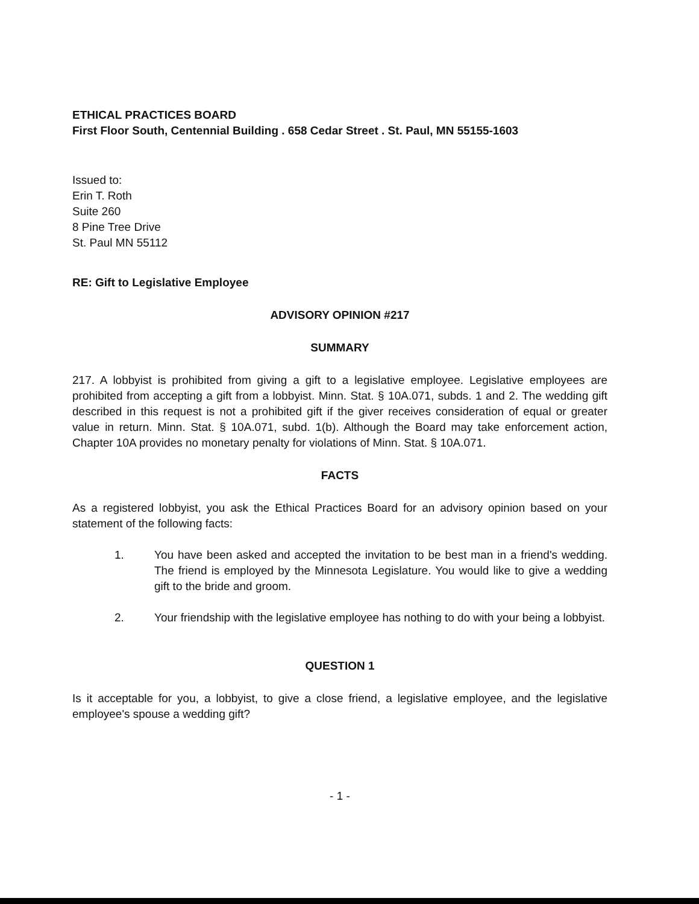ETHICAL PRACTICES BOARD
First Floor South, Centennial Building . 658 Cedar Street . St. Paul, MN 55155-1603
Issued to:
Erin T. Roth
Suite 260
8 Pine Tree Drive
St. Paul MN 55112
RE: Gift to Legislative Employee
ADVISORY OPINION #217
SUMMARY
217. A lobbyist is prohibited from giving a gift to a legislative employee. Legislative employees are prohibited from accepting a gift from a lobbyist. Minn. Stat. § 10A.071, subds. 1 and 2. The wedding gift described in this request is not a prohibited gift if the giver receives consideration of equal or greater value in return. Minn. Stat. § 10A.071, subd. 1(b). Although the Board may take enforcement action, Chapter 10A provides no monetary penalty for violations of Minn. Stat. § 10A.071.
FACTS
As a registered lobbyist, you ask the Ethical Practices Board for an advisory opinion based on your statement of the following facts:
1. You have been asked and accepted the invitation to be best man in a friend's wedding. The friend is employed by the Minnesota Legislature. You would like to give a wedding gift to the bride and groom.
2. Your friendship with the legislative employee has nothing to do with your being a lobbyist.
QUESTION 1
Is it acceptable for you, a lobbyist, to give a close friend, a legislative employee, and the legislative employee's spouse a wedding gift?
- 1 -